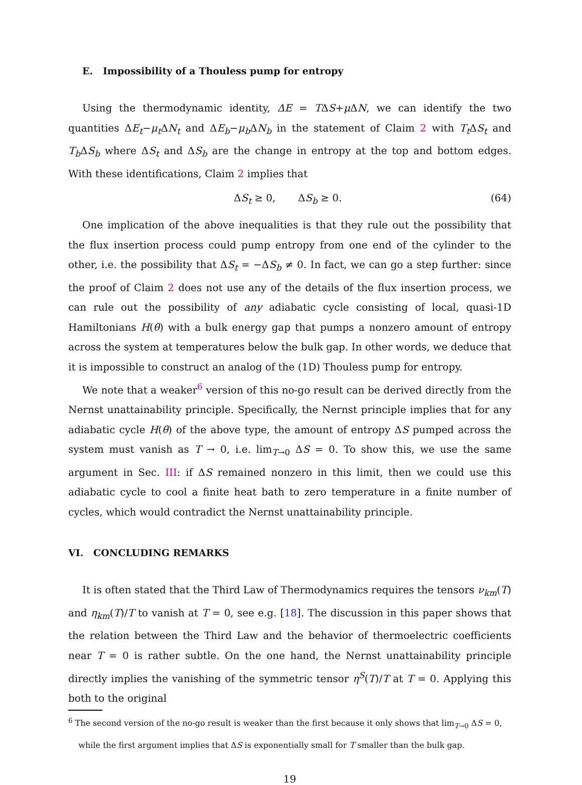E. Impossibility of a Thouless pump for entropy
Using the thermodynamic identity, ΔE = TΔS+μ ΔN, we can identify the two quantities ΔE<sub>t</sub>−μ<sub>t</sub> ΔN<sub>t</sub> and ΔE<sub>b</sub>−μ<sub>b</sub> ΔN<sub>b</sub> in the statement of Claim 2 with T<sub>t</sub> ΔS<sub>t</sub> and T<sub>b</sub> ΔS<sub>b</sub> where ΔS<sub>t</sub> and ΔS<sub>b</sub> are the change in entropy at the top and bottom edges. With these identifications, Claim 2 implies that
ΔS<sub>t</sub> ≥ 0, ΔS<sub>b</sub> ≥ 0. (64)
One implication of the above inequalities is that they rule out the possibility that the flux insertion process could pump entropy from one end of the cylinder to the other, i.e. the possibility that ΔS<sub>t</sub> = −ΔS<sub>b</sub> ≠ 0. In fact, we can go a step further: since the proof of Claim 2 does not use any of the details of the flux insertion process, we can rule out the possibility of any adiabatic cycle consisting of local, quasi-1D Hamiltonians H(θ) with a bulk energy gap that pumps a nonzero amount of entropy across the system at temperatures below the bulk gap. In other words, we deduce that it is impossible to construct an analog of the (1D) Thouless pump for entropy.
We note that a weaker<sup>6</sup> version of this no-go result can be derived directly from the Nernst unattainability principle. Specifically, the Nernst principle implies that for any adiabatic cycle H(θ) of the above type, the amount of entropy ΔS pumped across the system must vanish as T → 0, i.e. lim<sub>T→0</sub> ΔS = 0. To show this, we use the same argument in Sec. III: if ΔS remained nonzero in this limit, then we could use this adiabatic cycle to cool a finite heat bath to zero temperature in a finite number of cycles, which would contradict the Nernst unattainability principle.
VI. CONCLUDING REMARKS
It is often stated that the Third Law of Thermodynamics requires the tensors ν<sub>km</sub>(T) and η<sub>km</sub>(T)/T to vanish at T = 0, see e.g. [18]. The discussion in this paper shows that the relation between the Third Law and the behavior of thermoelectric coefficients near T = 0 is rather subtle. On the one hand, the Nernst unattainability principle directly implies the vanishing of the symmetric tensor η<sup>S</sup>(T)/T at T = 0. Applying this both to the original
<sup>6</sup> The second version of the no-go result is weaker than the first because it only shows that lim<sub>T→0</sub> ΔS = 0,
while the first argument implies that ΔS is exponentially small for T smaller than the bulk gap.
19